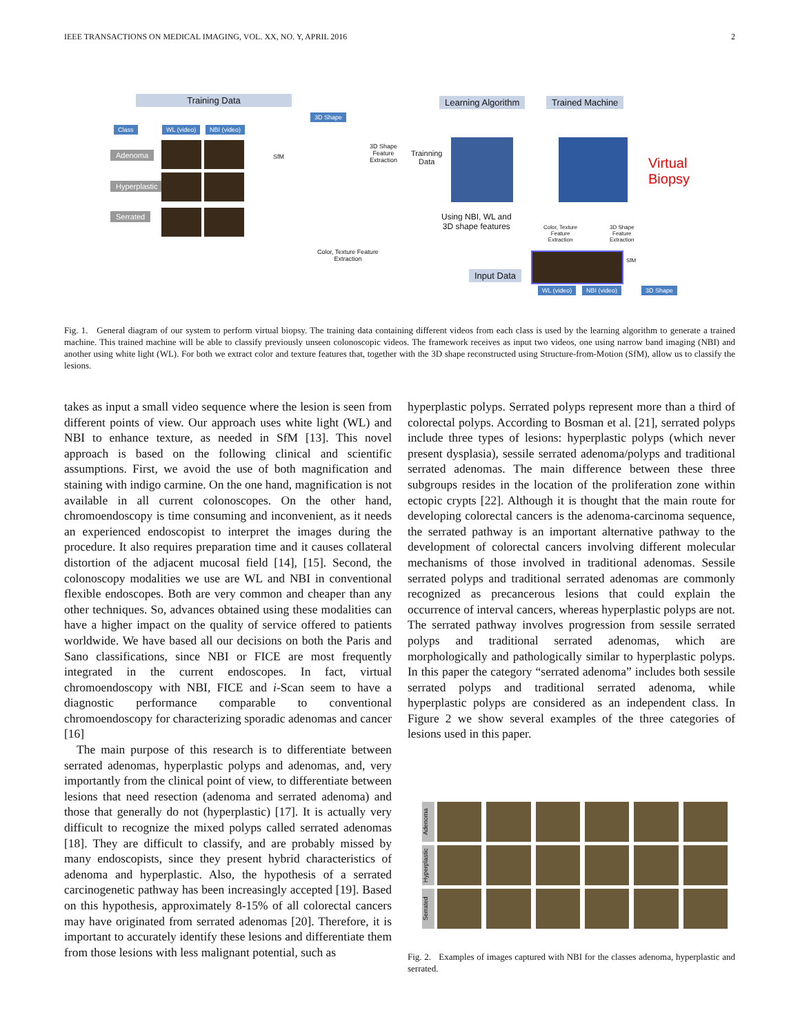IEEE TRANSACTIONS ON MEDICAL IMAGING, VOL. XX, NO. Y, APRIL 2016 2
Training Data Learning Algorithm Trained Machine
Class WL (video) NBI (video)
Adenoma
Hyperplastic
Serrated
SfM
3D Shape
3D Shape
Feature
Extraction
Trainning
Data
Using NBI, WL and
3D shape features
Virtual
Biopsy
Color, Texture
Feature
Extraction
3D Shape
Feature
Extraction
Color, Texture Feature
Extraction
Input Data
SfM
WL (video) NBI (video) 3D Shape
Fig. 1. General diagram of our system to perform virtual biopsy. The training data containing different videos from each class is used by the learning algorithm to generate a trained machine. This trained machine will be able to classify previously unseen colonoscopic videos. The framework receives as input two videos, one using narrow band imaging (NBI) and another using white light (WL). For both we extract color and texture features that, together with the 3D shape reconstructed using Structure-from-Motion (SfM), allow us to classify the lesions.
takes as input a small video sequence where the lesion is seen from different points of view. Our approach uses white light (WL) and NBI to enhance texture, as needed in SfM [13]. This novel approach is based on the following clinical and scientific assumptions. First, we avoid the use of both magnification and staining with indigo carmine. On the one hand, magnification is not available in all current colonoscopes. On the other hand, chromoendoscopy is time consuming and inconvenient, as it needs an experienced endoscopist to interpret the images during the procedure. It also requires preparation time and it causes collateral distortion of the adjacent mucosal field [14], [15]. Second, the colonoscopy modalities we use are WL and NBI in conventional flexible endoscopes. Both are very common and cheaper than any other techniques. So, advances obtained using these modalities can have a higher impact on the quality of service offered to patients worldwide. We have based all our decisions on both the Paris and Sano classifications, since NBI or FICE are most frequently integrated in the current endoscopes. In fact, virtual chromoendoscopy with NBI, FICE and i-Scan seem to have a diagnostic performance comparable to conventional chromoendoscopy for characterizing sporadic adenomas and cancer [16]
The main purpose of this research is to differentiate between serrated adenomas, hyperplastic polyps and adenomas, and, very importantly from the clinical point of view, to differentiate between lesions that need resection (adenoma and serrated adenoma) and those that generally do not (hyperplastic) [17]. It is actually very difficult to recognize the mixed polyps called serrated adenomas [18]. They are difficult to classify, and are probably missed by many endoscopists, since they present hybrid characteristics of adenoma and hyperplastic. Also, the hypothesis of a serrated carcinogenetic pathway has been increasingly accepted [19]. Based on this hypothesis, approximately 8-15% of all colorectal cancers may have originated from serrated adenomas [20]. Therefore, it is important to accurately identify these lesions and differentiate them from those lesions with less malignant potential, such as
hyperplastic polyps. Serrated polyps represent more than a third of colorectal polyps. According to Bosman et al. [21], serrated polyps include three types of lesions: hyperplastic polyps (which never present dysplasia), sessile serrated adenoma/polyps and traditional serrated adenomas. The main difference between these three subgroups resides in the location of the proliferation zone within ectopic crypts [22]. Although it is thought that the main route for developing colorectal cancers is the adenoma-carcinoma sequence, the serrated pathway is an important alternative pathway to the development of colorectal cancers involving different molecular mechanisms of those involved in traditional adenomas. Sessile serrated polyps and traditional serrated adenomas are commonly recognized as precancerous lesions that could explain the occurrence of interval cancers, whereas hyperplastic polyps are not. The serrated pathway involves progression from sessile serrated polyps and traditional serrated adenomas, which are morphologically and pathologically similar to hyperplastic polyps. In this paper the category “serrated adenoma” includes both sessile serrated polyps and traditional serrated adenoma, while hyperplastic polyps are considered as an independent class. In Figure 2 we show several examples of the three categories of lesions used in this paper.
Adenoma
Hyperplastic
Serrated
Fig. 2. Examples of images captured with NBI for the classes adenoma, hyperplastic and serrated.